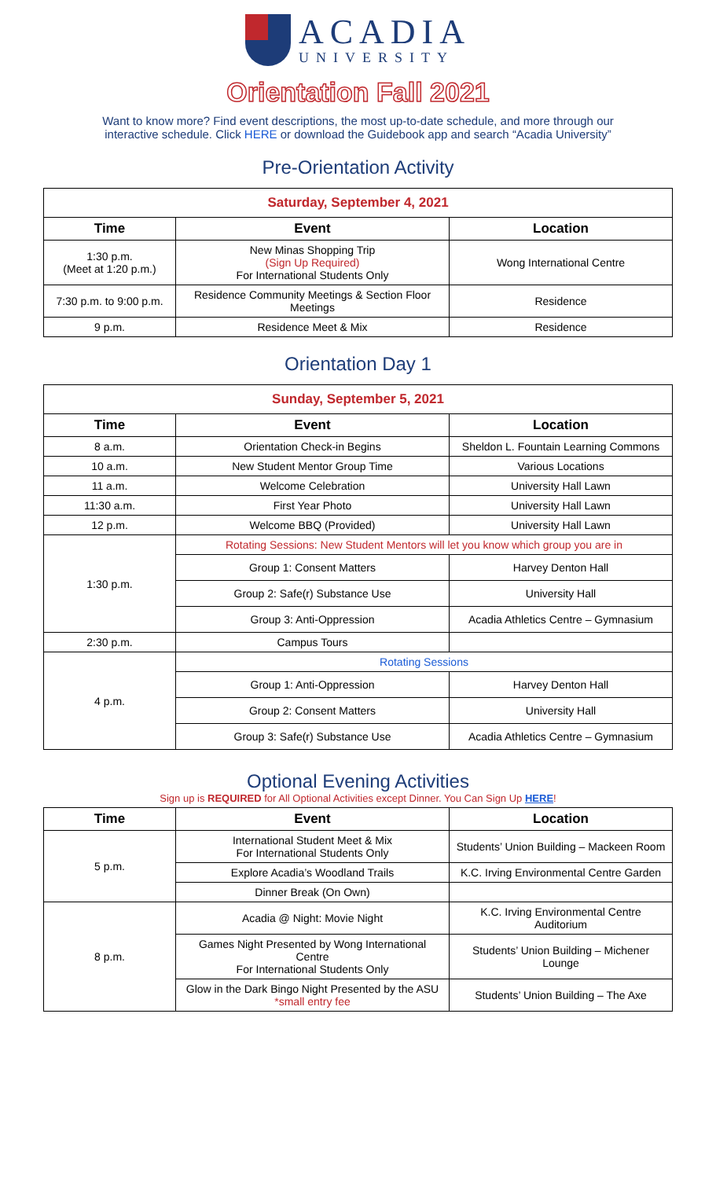ACADIA
UNIVERSITY
Orientation Fall 2021
Want to know more? Find event descriptions, the most up-to-date schedule, and more through our interactive schedule. Click HERE or download the Guidebook app and search “Acadia University”
Pre-Orientation Activity
| Saturday, September 4, 2021 | | |
| Time | Event | Location |
| 1:30 p.m. (Meet at 1:20 p.m.) | New Minas Shopping Trip (Sign Up Required) For International Students Only | Wong International Centre |
| 7:30 p.m. to 9:00 p.m. | Residence Community Meetings & Section Floor Meetings | Residence |
| 9 p.m. | Residence Meet & Mix | Residence |
Orientation Day 1
| Sunday, September 5, 2021 | | |
| Time | Event | Location |
| 8 a.m. | Orientation Check-in Begins | Sheldon L. Fountain Learning Commons |
| 10 a.m. | New Student Mentor Group Time | Various Locations |
| 11 a.m. | Welcome Celebration | University Hall Lawn |
| 11:30 a.m. | First Year Photo | University Hall Lawn |
| 12 p.m. | Welcome BBQ (Provided) | University Hall Lawn |
| 1:30 p.m. | Rotating Sessions: New Student Mentors will let you know which group you are in | |
| | Group 1: Consent Matters | Harvey Denton Hall |
| | Group 2: Safe(r) Substance Use | University Hall |
| | Group 3: Anti-Oppression | Acadia Athletics Centre – Gymnasium |
| 2:30 p.m. | Campus Tours | |
| 4 p.m. | Rotating Sessions | |
| | Group 1: Anti-Oppression | Harvey Denton Hall |
| | Group 2: Consent Matters | University Hall |
| | Group 3: Safe(r) Substance Use | Acadia Athletics Centre – Gymnasium |
Optional Evening Activities
Sign up is REQUIRED for All Optional Activities except Dinner. You Can Sign Up HERE!
| Time | Event | Location |
| --- | --- | --- |
| 5 p.m. | International Student Meet & Mix For International Students Only | Students’ Union Building – Mackeen Room |
| | Explore Acadia’s Woodland Trails | K.C. Irving Environmental Centre Garden |
| | Dinner Break (On Own) | |
| 8 p.m. | Acadia @ Night: Movie Night | K.C. Irving Environmental Centre Auditorium |
| | Games Night Presented by Wong International Centre For International Students Only | Students’ Union Building – Michener Lounge |
| | Glow in the Dark Bingo Night Presented by the ASU *small entry fee | Students’ Union Building – The Axe |